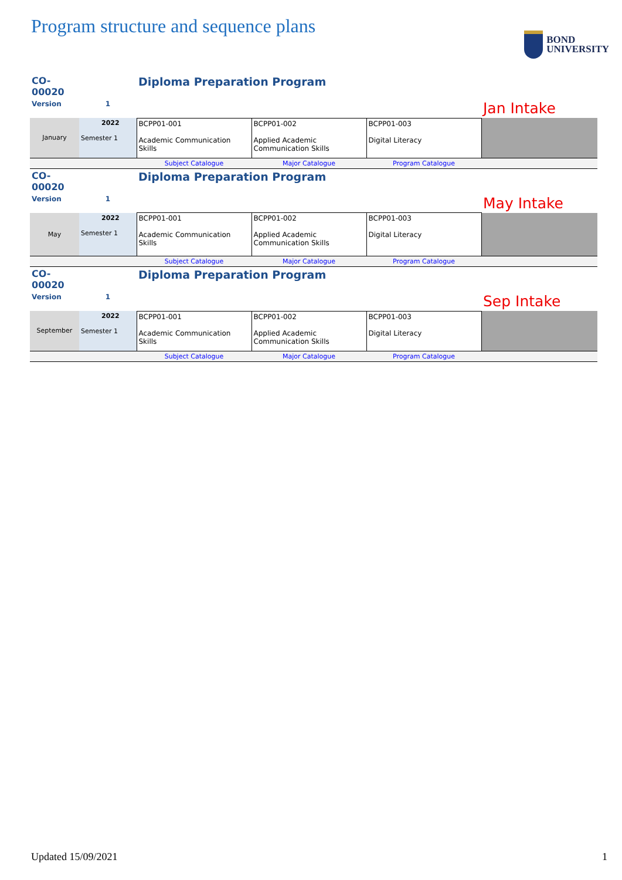Program structure and sequence plans
BOND
UNIVERSITY
| CO-00020 | | Diploma Preparation Program | | | |
| Version | 1 | | | | Jan Intake |
| January | 2022 Semester 1 | BCPP01-001 Academic Communication Skills | BCPP01-002 Applied Academic Communication Skills | BCPP01-003 Digital Literacy | |
| | | Subject Catalogue | Major Catalogue | Program Catalogue | |
| CO-00020 | | Diploma Preparation Program | | | |
| Version | 1 | | | | May Intake |
| May | 2022 Semester 1 | BCPP01-001 Academic Communication Skills | BCPP01-002 Applied Academic Communication Skills | BCPP01-003 Digital Literacy | |
| | | Subject Catalogue | Major Catalogue | Program Catalogue | |
| CO-00020 | | Diploma Preparation Program | | | |
| Version | 1 | | | | Sep Intake |
| September | 2022 Semester 1 | BCPP01-001 Academic Communication Skills | BCPP01-002 Applied Academic Communication Skills | BCPP01-003 Digital Literacy | |
| | | Subject Catalogue | Major Catalogue | Program Catalogue | |
Updated 15/09/2021 1